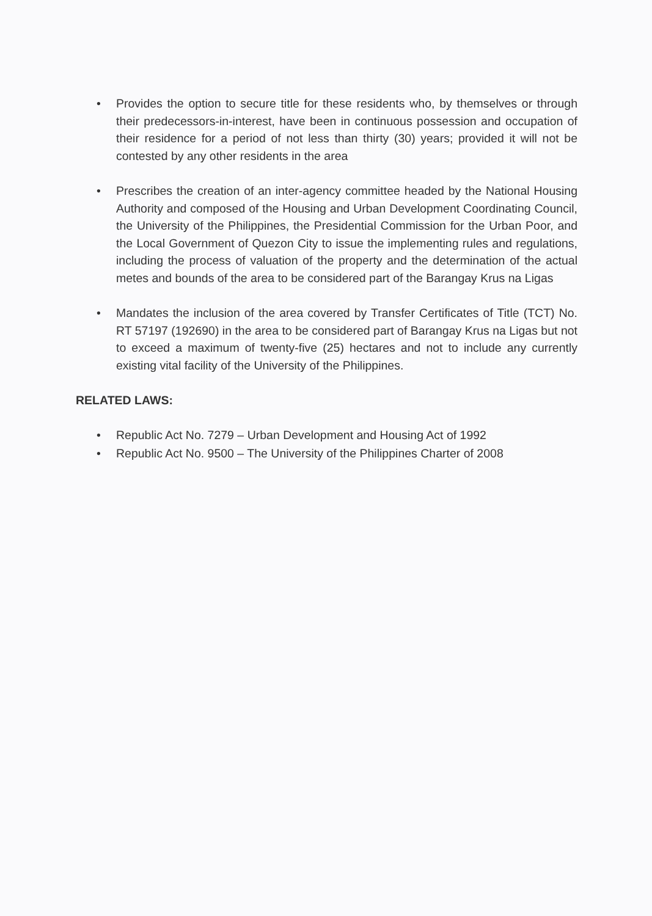• Provides the option to secure title for these residents who, by themselves or through their predecessors-in-interest, have been in continuous possession and occupation of their residence for a period of not less than thirty (30) years; provided it will not be contested by any other residents in the area
• Prescribes the creation of an inter-agency committee headed by the National Housing Authority and composed of the Housing and Urban Development Coordinating Council, the University of the Philippines, the Presidential Commission for the Urban Poor, and the Local Government of Quezon City to issue the implementing rules and regulations, including the process of valuation of the property and the determination of the actual metes and bounds of the area to be considered part of the Barangay Krus na Ligas
• Mandates the inclusion of the area covered by Transfer Certificates of Title (TCT) No. RT 57197 (192690) in the area to be considered part of Barangay Krus na Ligas but not to exceed a maximum of twenty-five (25) hectares and not to include any currently existing vital facility of the University of the Philippines.
RELATED LAWS:
• Republic Act No. 7279 – Urban Development and Housing Act of 1992
• Republic Act No. 9500 – The University of the Philippines Charter of 2008